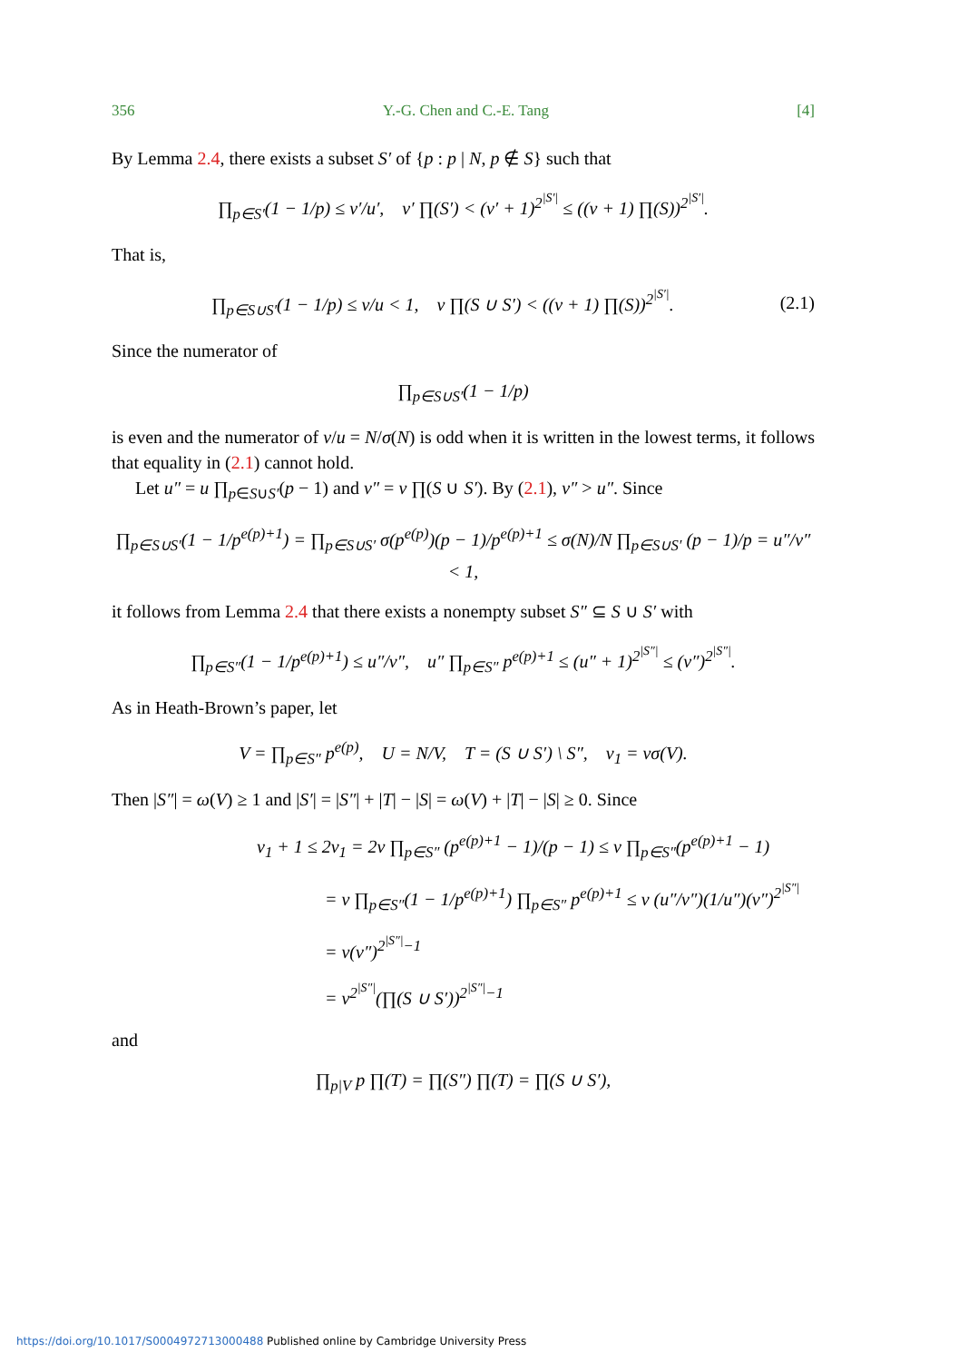356 Y.-G. Chen and C.-E. Tang [4]
By Lemma 2.4, there exists a subset S′ of {p : p | N, p ∉ S} such that
∏<sub>p∈S′</sub>(1 − 1/p) ≤ v′/u′, v′ ∏(S′) < (v′ + 1)<sup>2<sup>|S′|</sup></sup> ≤ ((v + 1) ∏(S))<sup>2<sup>|S′|</sup></sup>.
That is,
∏<sub>p∈S∪S′</sub>(1 − 1/p) ≤ v/u < 1, v ∏(S ∪ S′) < ((v + 1) ∏(S))<sup>2<sup>|S′|</sup></sup>. (2.1)
Since the numerator of
∏<sub>p∈S∪S′</sub>(1 − 1/p)
is even and the numerator of v/u = N/σ(N) is odd when it is written in the lowest terms, it follows that equality in (2.1) cannot hold.
Let u″ = u ∏<sub>p∈S∪S′</sub>(p − 1) and v″ = v ∏(S ∪ S′). By (2.1), v″ > u″. Since
∏<sub>p∈S∪S′</sub>(1 − 1/p<sup>e(p)+1</sup>) = ∏<sub>p∈S∪S′</sub> σ(p<sup>e(p)</sup>)(p − 1)/p<sup>e(p)+1</sup> ≤ σ(N)/N ∏<sub>p∈S∪S′</sub> (p − 1)/p = u″/v″ < 1,
it follows from Lemma 2.4 that there exists a nonempty subset S″ ⊆ S ∪ S′ with
∏<sub>p∈S″</sub>(1 − 1/p<sup>e(p)+1</sup>) ≤ u″/v″, u″ ∏<sub>p∈S″</sub> p<sup>e(p)+1</sup> ≤ (u″ + 1)<sup>2<sup>|S″|</sup></sup> ≤ (v″)<sup>2<sup>|S″|</sup></sup>.
As in Heath-Brown’s paper, let
V = ∏<sub>p∈S″</sub> p<sup>e(p)</sup>, U = N/V, T = (S ∪ S′) \ S″, v<sub>1</sub> = vσ(V).
Then |S″| = ω(V) ≥ 1 and |S′| = |S″| + |T| − |S| = ω(V) + |T| − |S| ≥ 0. Since
v<sub>1</sub> + 1 ≤ 2v<sub>1</sub> = 2v ∏<sub>p∈S″</sub> (p<sup>e(p)+1</sup> − 1)/(p − 1) ≤ v ∏<sub>p∈S″</sub>(p<sup>e(p)+1</sup> − 1)
= v ∏<sub>p∈S″</sub>(1 − 1/p<sup>e(p)+1</sup>) ∏<sub>p∈S″</sub> p<sup>e(p)+1</sup> ≤ v (u″/v″)(1/u″)(v″)<sup>2<sup>|S″|</sup></sup>
= v(v″)<sup>2<sup>|S″|</sup>−1</sup>
= v<sup>2<sup>|S″|</sup></sup>(∏(S ∪ S′))<sup>2<sup>|S″|</sup>−1</sup>
and
∏<sub>p|V</sub> p ∏(T) = ∏(S″) ∏(T) = ∏(S ∪ S′),
https://doi.org/10.1017/S0004972713000488 Published online by Cambridge University Press